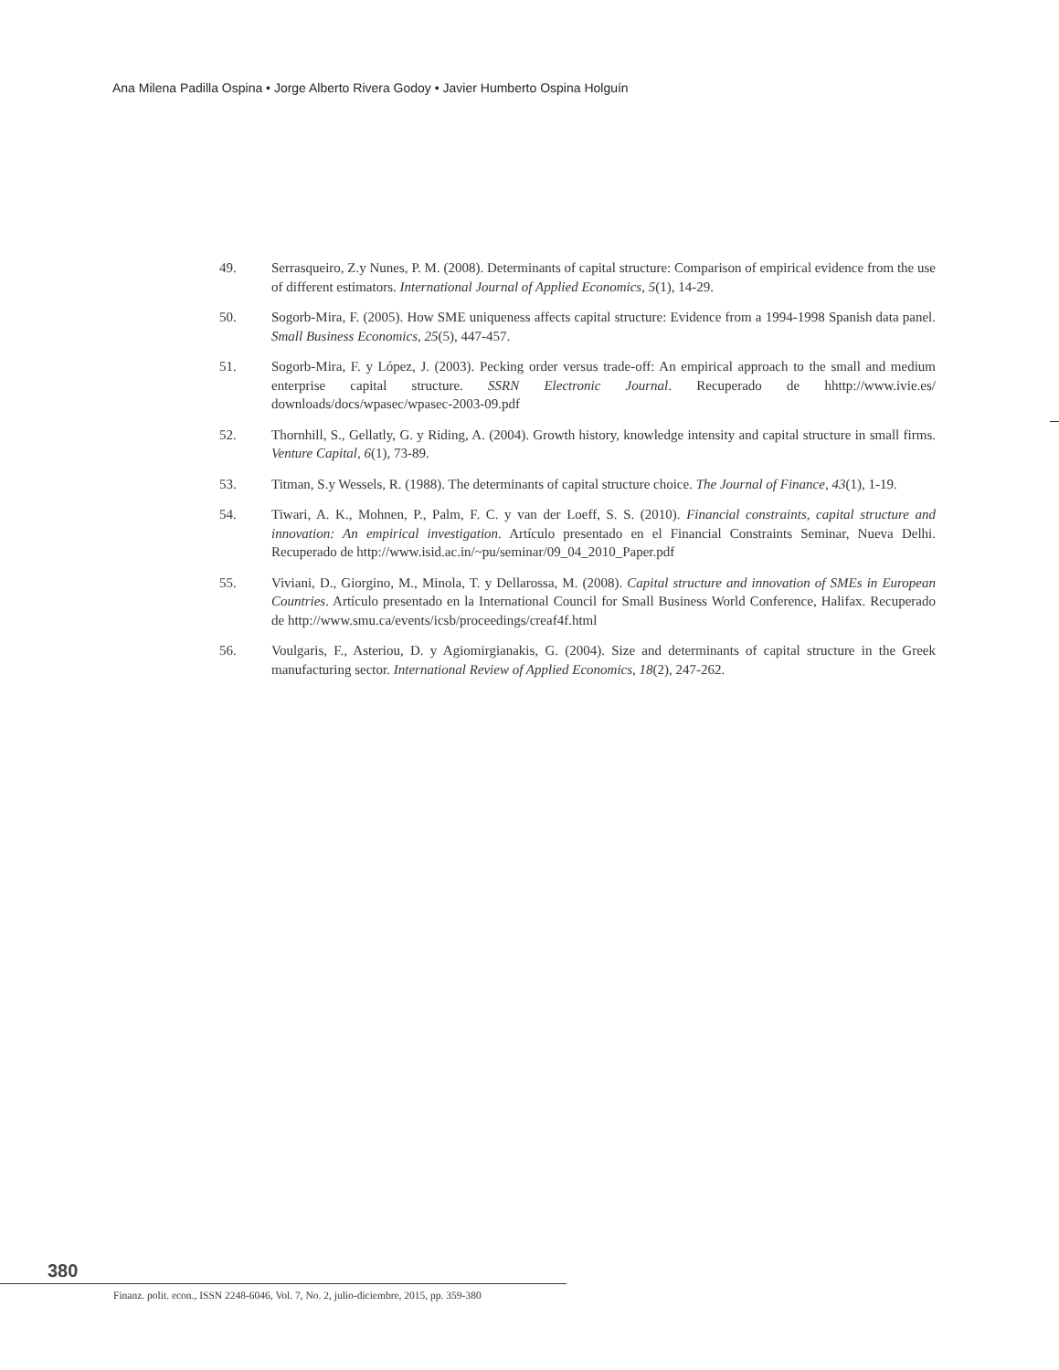Ana Milena Padilla Ospina • Jorge Alberto Rivera Godoy • Javier Humberto Ospina Holguín
49. Serrasqueiro, Z.y Nunes, P. M. (2008). Determinants of capital structure: Comparison of empirical evidence from the use of different estimators. International Journal of Applied Economics, 5(1), 14-29.
50. Sogorb-Mira, F. (2005). How SME uniqueness affects capital structure: Evidence from a 1994-1998 Spanish data panel. Small Business Economics, 25(5), 447-457.
51. Sogorb-Mira, F. y López, J. (2003). Pecking order versus trade-off: An empirical approach to the small and medium enterprise capital structure. SSRN Electronic Journal. Recuperado de hhttp://www.ivie.es/ downloads/docs/wpasec/wpasec-2003-09.pdf
52. Thornhill, S., Gellatly, G. y Riding, A. (2004). Growth history, knowledge intensity and capital structure in small firms. Venture Capital, 6(1), 73-89.
53. Titman, S.y Wessels, R. (1988). The determinants of capital structure choice. The Journal of Finance, 43(1), 1-19.
54. Tiwari, A. K., Mohnen, P., Palm, F. C. y van der Loeff, S. S. (2010). Financial constraints, capital structure and innovation: An empirical investigation. Artículo presentado en el Financial Constraints Seminar, Nueva Delhi. Recuperado de http://www.isid.ac.in/~pu/seminar/09_04_2010_Paper.pdf
55. Viviani, D., Giorgino, M., Minola, T. y Dellarossa, M. (2008). Capital structure and innovation of SMEs in European Countries. Artículo presentado en la International Council for Small Business World Conference, Halifax. Recuperado de http://www.smu.ca/events/icsb/proceedings/creaf4f.html
56. Voulgaris, F., Asteriou, D. y Agiomirgianakis, G. (2004). Size and determinants of capital structure in the Greek manufacturing sector. International Review of Applied Economics, 18(2), 247-262.
380
Finanz. polit. econ., ISSN 2248-6046, Vol. 7, No. 2, julio-diciembre, 2015, pp. 359-380